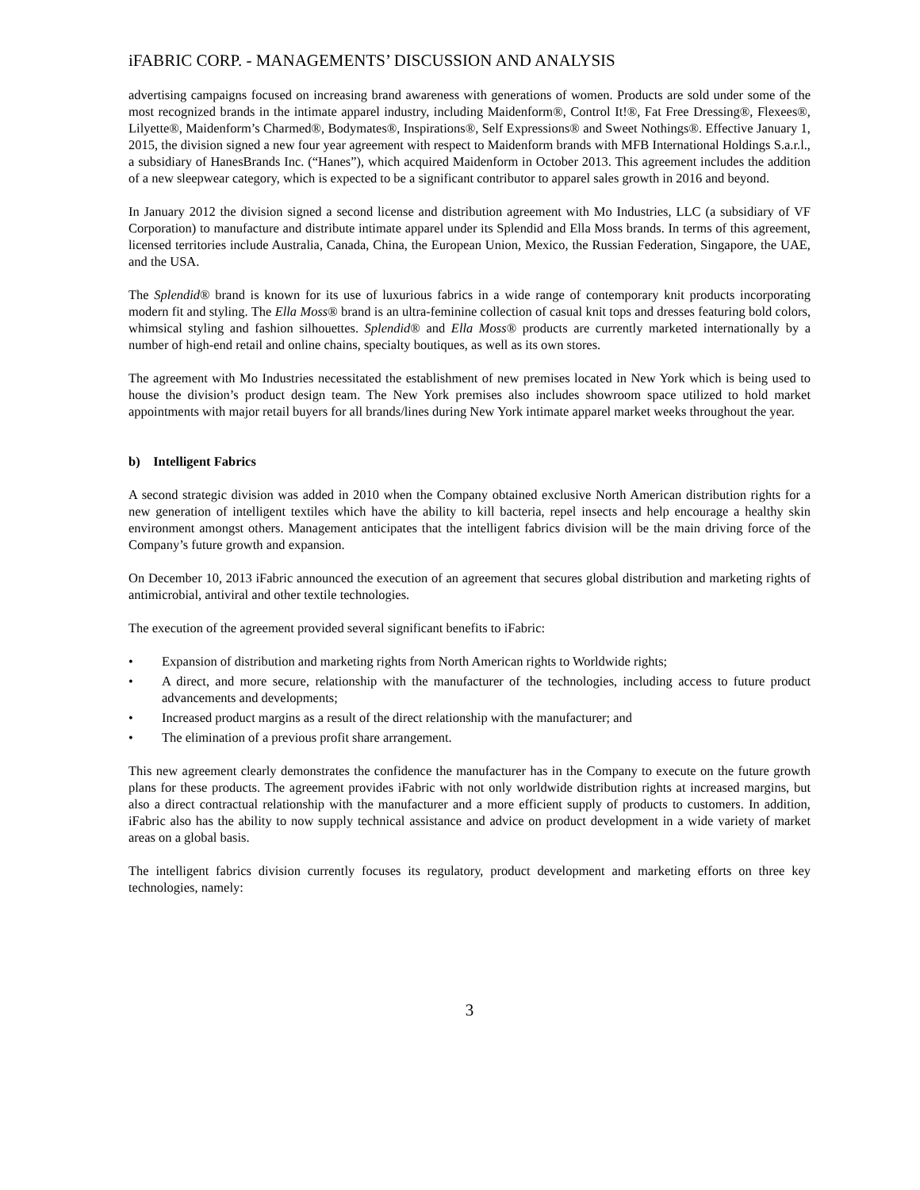iFABRIC CORP. - MANAGEMENTS’ DISCUSSION AND ANALYSIS
advertising campaigns focused on increasing brand awareness with generations of women. Products are sold under some of the most recognized brands in the intimate apparel industry, including Maidenform®, Control It!®, Fat Free Dressing®, Flexees®, Lilyette®, Maidenform’s Charmed®, Bodymates®, Inspirations®, Self Expressions® and Sweet Nothings®. Effective January 1, 2015, the division signed a new four year agreement with respect to Maidenform brands with MFB International Holdings S.a.r.l., a subsidiary of HanesBrands Inc. (“Hanes”), which acquired Maidenform in October 2013. This agreement includes the addition of a new sleepwear category, which is expected to be a significant contributor to apparel sales growth in 2016 and beyond.
In January 2012 the division signed a second license and distribution agreement with Mo Industries, LLC (a subsidiary of VF Corporation) to manufacture and distribute intimate apparel under its Splendid and Ella Moss brands. In terms of this agreement, licensed territories include Australia, Canada, China, the European Union, Mexico, the Russian Federation, Singapore, the UAE, and the USA.
The Splendid® brand is known for its use of luxurious fabrics in a wide range of contemporary knit products incorporating modern fit and styling. The Ella Moss® brand is an ultra-feminine collection of casual knit tops and dresses featuring bold colors, whimsical styling and fashion silhouettes. Splendid® and Ella Moss® products are currently marketed internationally by a number of high-end retail and online chains, specialty boutiques, as well as its own stores.
The agreement with Mo Industries necessitated the establishment of new premises located in New York which is being used to house the division’s product design team. The New York premises also includes showroom space utilized to hold market appointments with major retail buyers for all brands/lines during New York intimate apparel market weeks throughout the year.
b) Intelligent Fabrics
A second strategic division was added in 2010 when the Company obtained exclusive North American distribution rights for a new generation of intelligent textiles which have the ability to kill bacteria, repel insects and help encourage a healthy skin environment amongst others. Management anticipates that the intelligent fabrics division will be the main driving force of the Company’s future growth and expansion.
On December 10, 2013 iFabric announced the execution of an agreement that secures global distribution and marketing rights of antimicrobial, antiviral and other textile technologies.
The execution of the agreement provided several significant benefits to iFabric:
• Expansion of distribution and marketing rights from North American rights to Worldwide rights;
• A direct, and more secure, relationship with the manufacturer of the technologies, including access to future product advancements and developments;
• Increased product margins as a result of the direct relationship with the manufacturer; and
• The elimination of a previous profit share arrangement.
This new agreement clearly demonstrates the confidence the manufacturer has in the Company to execute on the future growth plans for these products. The agreement provides iFabric with not only worldwide distribution rights at increased margins, but also a direct contractual relationship with the manufacturer and a more efficient supply of products to customers. In addition, iFabric also has the ability to now supply technical assistance and advice on product development in a wide variety of market areas on a global basis.
The intelligent fabrics division currently focuses its regulatory, product development and marketing efforts on three key technologies, namely:
3